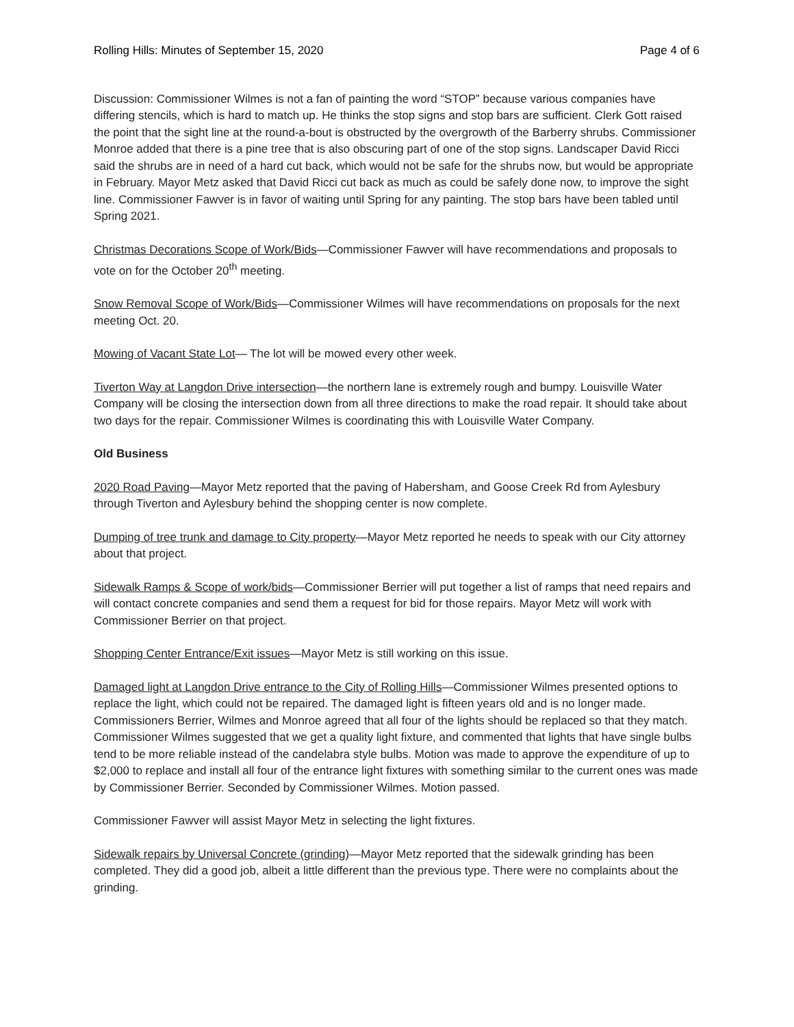Rolling Hills: Minutes of September 15, 2020 Page 4 of 6
Discussion: Commissioner Wilmes is not a fan of painting the word “STOP” because various companies have differing stencils, which is hard to match up. He thinks the stop signs and stop bars are sufficient. Clerk Gott raised the point that the sight line at the round-a-bout is obstructed by the overgrowth of the Barberry shrubs. Commissioner Monroe added that there is a pine tree that is also obscuring part of one of the stop signs. Landscaper David Ricci said the shrubs are in need of a hard cut back, which would not be safe for the shrubs now, but would be appropriate in February. Mayor Metz asked that David Ricci cut back as much as could be safely done now, to improve the sight line. Commissioner Fawver is in favor of waiting until Spring for any painting. The stop bars have been tabled until Spring 2021.
Christmas Decorations Scope of Work/Bids—Commissioner Fawver will have recommendations and proposals to vote on for the October 20<sup>th</sup> meeting.
Snow Removal Scope of Work/Bids—Commissioner Wilmes will have recommendations on proposals for the next meeting Oct. 20.
Mowing of Vacant State Lot— The lot will be mowed every other week.
Tiverton Way at Langdon Drive intersection—the northern lane is extremely rough and bumpy. Louisville Water Company will be closing the intersection down from all three directions to make the road repair. It should take about two days for the repair. Commissioner Wilmes is coordinating this with Louisville Water Company.
Old Business
2020 Road Paving—Mayor Metz reported that the paving of Habersham, and Goose Creek Rd from Aylesbury through Tiverton and Aylesbury behind the shopping center is now complete.
Dumping of tree trunk and damage to City property—Mayor Metz reported he needs to speak with our City attorney about that project.
Sidewalk Ramps & Scope of work/bids—Commissioner Berrier will put together a list of ramps that need repairs and will contact concrete companies and send them a request for bid for those repairs. Mayor Metz will work with Commissioner Berrier on that project.
Shopping Center Entrance/Exit issues—Mayor Metz is still working on this issue.
Damaged light at Langdon Drive entrance to the City of Rolling Hills—Commissioner Wilmes presented options to replace the light, which could not be repaired. The damaged light is fifteen years old and is no longer made. Commissioners Berrier, Wilmes and Monroe agreed that all four of the lights should be replaced so that they match. Commissioner Wilmes suggested that we get a quality light fixture, and commented that lights that have single bulbs tend to be more reliable instead of the candelabra style bulbs. Motion was made to approve the expenditure of up to $2,000 to replace and install all four of the entrance light fixtures with something similar to the current ones was made by Commissioner Berrier. Seconded by Commissioner Wilmes. Motion passed.
Commissioner Fawver will assist Mayor Metz in selecting the light fixtures.
Sidewalk repairs by Universal Concrete (grinding)—Mayor Metz reported that the sidewalk grinding has been completed. They did a good job, albeit a little different than the previous type. There were no complaints about the grinding.